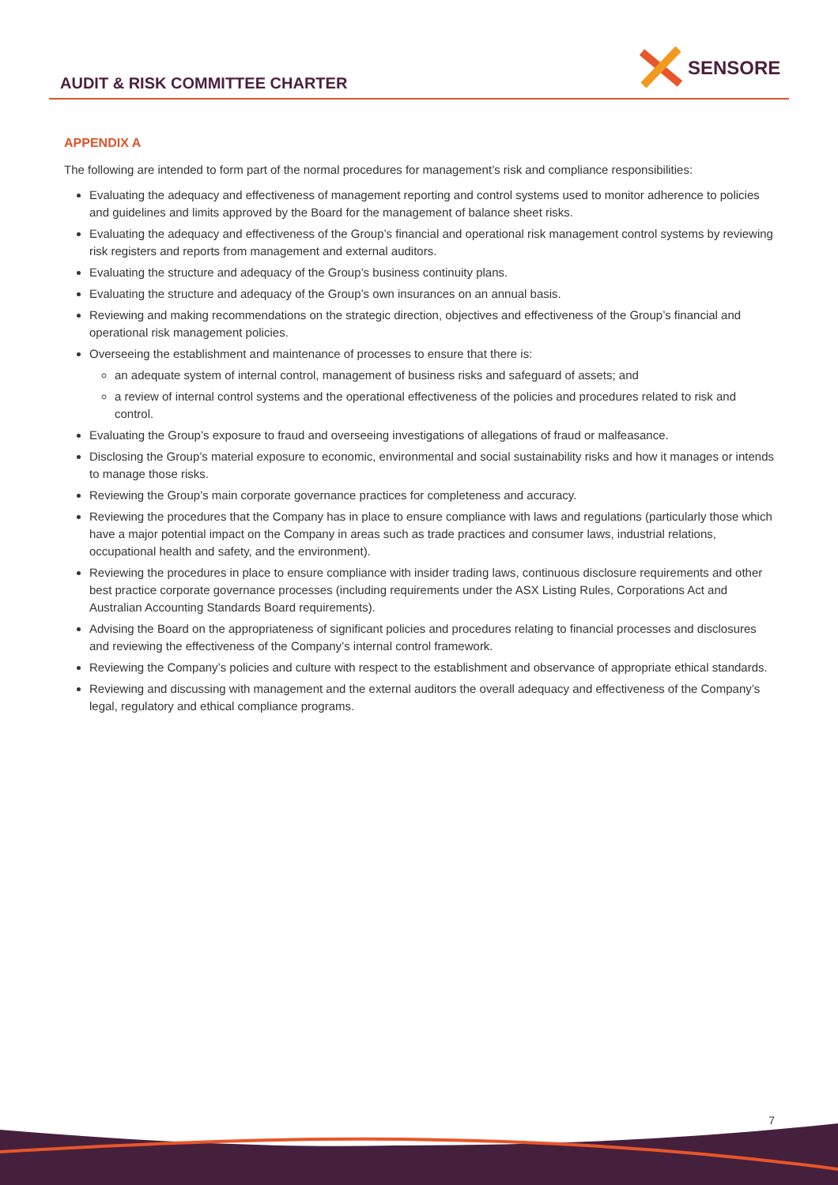AUDIT & RISK COMMITTEE CHARTER
SENSORE
APPENDIX A
The following are intended to form part of the normal procedures for management’s risk and compliance responsibilities:
Evaluating the adequacy and effectiveness of management reporting and control systems used to monitor adherence to policies and guidelines and limits approved by the Board for the management of balance sheet risks.
Evaluating the adequacy and effectiveness of the Group’s financial and operational risk management control systems by reviewing risk registers and reports from management and external auditors.
Evaluating the structure and adequacy of the Group’s business continuity plans.
Evaluating the structure and adequacy of the Group’s own insurances on an annual basis.
Reviewing and making recommendations on the strategic direction, objectives and effectiveness of the Group’s financial and operational risk management policies.
Overseeing the establishment and maintenance of processes to ensure that there is:
an adequate system of internal control, management of business risks and safeguard of assets; and
a review of internal control systems and the operational effectiveness of the policies and procedures related to risk and control.
Evaluating the Group’s exposure to fraud and overseeing investigations of allegations of fraud or malfeasance.
Disclosing the Group’s material exposure to economic, environmental and social sustainability risks and how it manages or intends to manage those risks.
Reviewing the Group’s main corporate governance practices for completeness and accuracy.
Reviewing the procedures that the Company has in place to ensure compliance with laws and regulations (particularly those which have a major potential impact on the Company in areas such as trade practices and consumer laws, industrial relations, occupational health and safety, and the environment).
Reviewing the procedures in place to ensure compliance with insider trading laws, continuous disclosure requirements and other best practice corporate governance processes (including requirements under the ASX Listing Rules, Corporations Act and Australian Accounting Standards Board requirements).
Advising the Board on the appropriateness of significant policies and procedures relating to financial processes and disclosures and reviewing the effectiveness of the Company’s internal control framework.
Reviewing the Company’s policies and culture with respect to the establishment and observance of appropriate ethical standards.
Reviewing and discussing with management and the external auditors the overall adequacy and effectiveness of the Company’s legal, regulatory and ethical compliance programs.
7